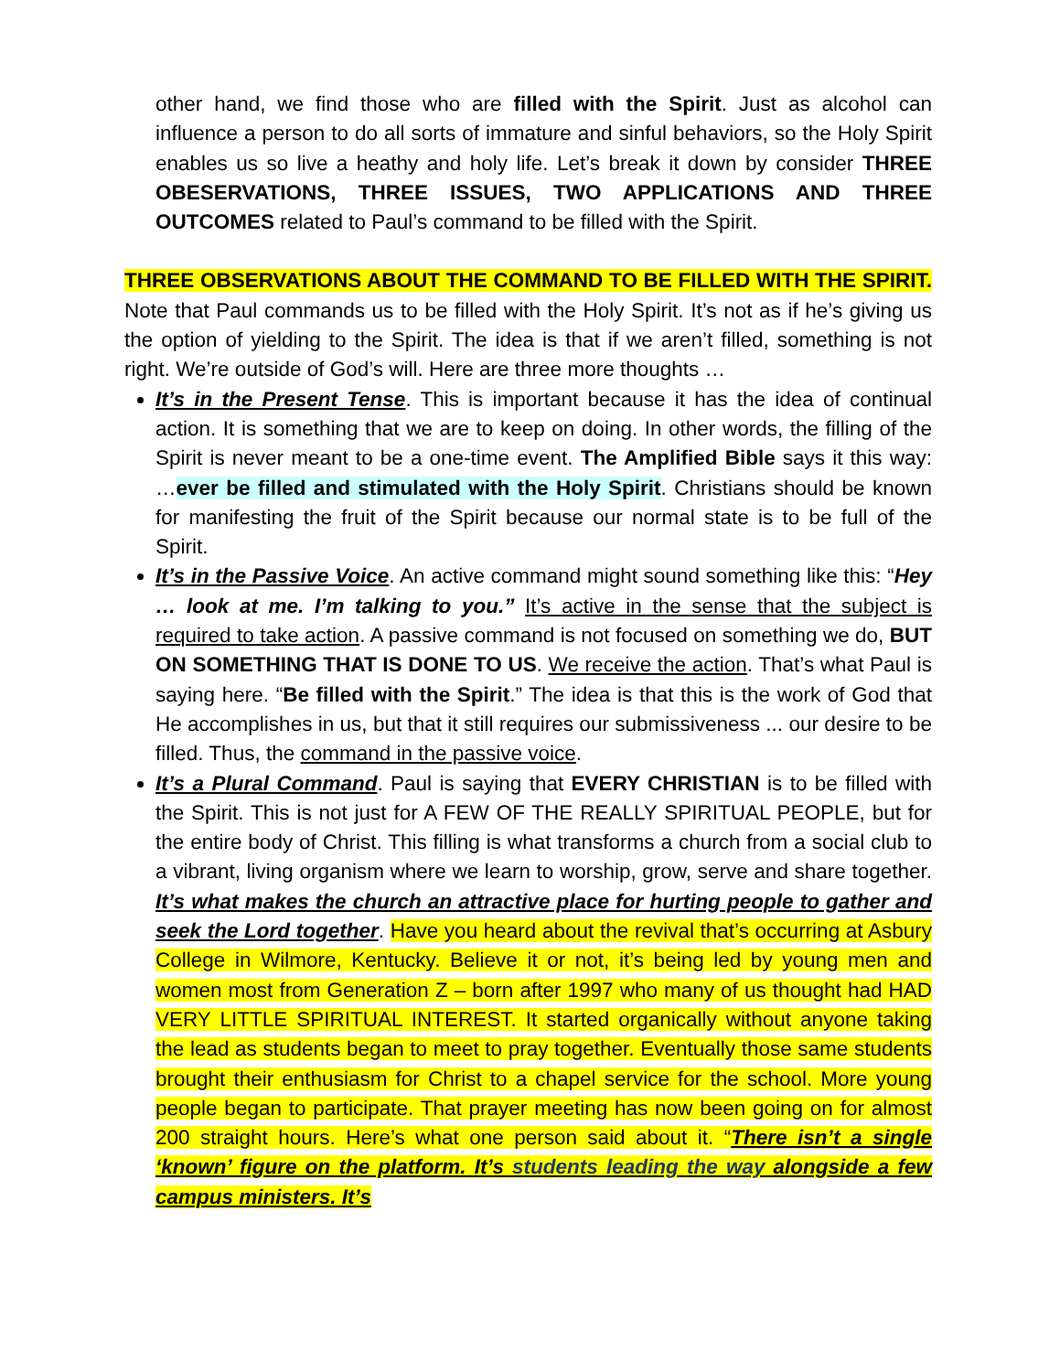other hand, we find those who are filled with the Spirit. Just as alcohol can influence a person to do all sorts of immature and sinful behaviors, so the Holy Spirit enables us so live a heathy and holy life. Let’s break it down by consider THREE OBESERVATIONS, THREE ISSUES, TWO APPLICATIONS AND THREE OUTCOMES related to Paul’s command to be filled with the Spirit.
THREE OBSERVATIONS ABOUT THE COMMAND TO BE FILLED WITH THE SPIRIT. Note that Paul commands us to be filled with the Holy Spirit. It’s not as if he’s giving us the option of yielding to the Spirit. The idea is that if we aren’t filled, something is not right. We’re outside of God’s will. Here are three more thoughts …
It’s in the Present Tense. This is important because it has the idea of continual action. It is something that we are to keep on doing. In other words, the filling of the Spirit is never meant to be a one-time event. The Amplified Bible says it this way: …ever be filled and stimulated with the Holy Spirit. Christians should be known for manifesting the fruit of the Spirit because our normal state is to be full of the Spirit.
It’s in the Passive Voice. An active command might sound something like this: “Hey … look at me. I’m talking to you.” It’s active in the sense that the subject is required to take action. A passive command is not focused on something we do, BUT ON SOMETHING THAT IS DONE TO US. We receive the action. That’s what Paul is saying here. “Be filled with the Spirit.” The idea is that this is the work of God that He accomplishes in us, but that it still requires our submissiveness ... our desire to be filled. Thus, the command in the passive voice.
It’s a Plural Command. Paul is saying that EVERY CHRISTIAN is to be filled with the Spirit. This is not just for A FEW OF THE REALLY SPIRITUAL PEOPLE, but for the entire body of Christ. This filling is what transforms a church from a social club to a vibrant, living organism where we learn to worship, grow, serve and share together. It’s what makes the church an attractive place for hurting people to gather and seek the Lord together. Have you heard about the revival that’s occurring at Asbury College in Wilmore, Kentucky. Believe it or not, it’s being led by young men and women most from Generation Z – born after 1997 who many of us thought had HAD VERY LITTLE SPIRITUAL INTEREST. It started organically without anyone taking the lead as students began to meet to pray together. Eventually those same students brought their enthusiasm for Christ to a chapel service for the school. More young people began to participate. That prayer meeting has now been going on for almost 200 straight hours. Here’s what one person said about it. “There isn’t a single ‘known’ figure on the platform. It’s students leading the way alongside a few campus ministers. It’s